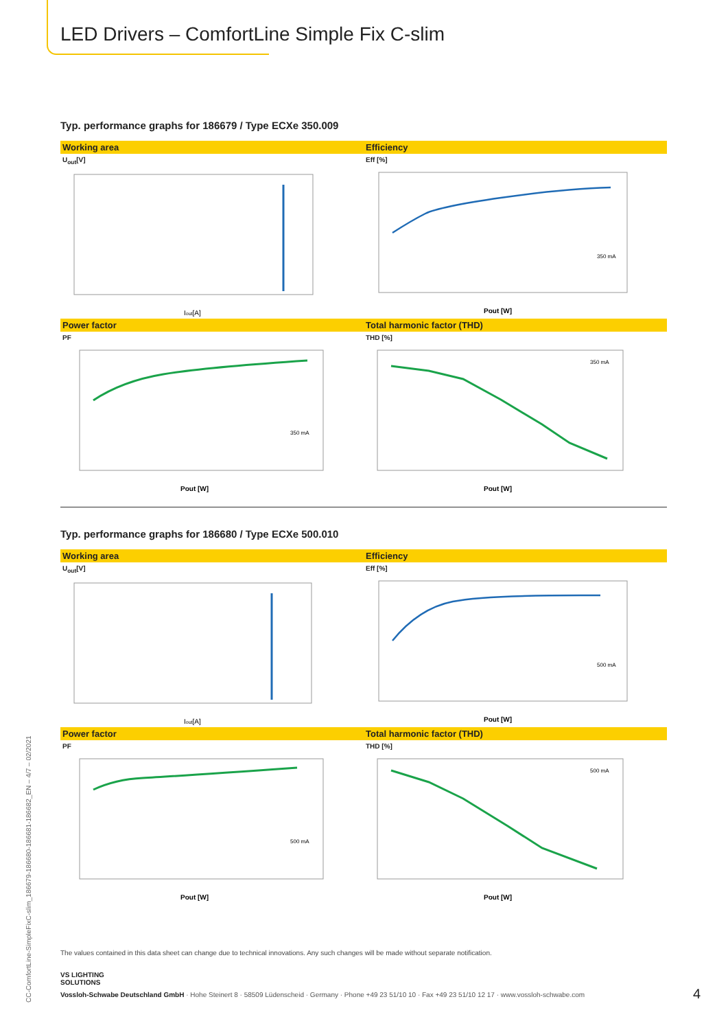LED Drivers – ComfortLine Simple Fix C-slim
Typ. performance graphs for 186679 / Type ECXe 350.009
Working area
U<sub>out</sub>[V]
Iout[A]
Efficiency
Eff [%]
350 mA
Pout [W]
Power factor
PF
350 mA
Pout [W]
Total harmonic factor (THD)
THD [%]
350 mA
Pout [W]
Typ. performance graphs for 186680 / Type ECXe 500.010
Working area
U<sub>out</sub>[V]
Iout[A]
Efficiency
Eff [%]
500 mA
Pout [W]
Power factor
PF
500 mA
Pout [W]
Total harmonic factor (THD)
THD [%]
500 mA
Pout [W]
The values contained in this data sheet can change due to technical innovations. Any such changes will be made without separate notification.
VS LIGHTING
SOLUTIONS
Vossloh-Schwabe Deutschland GmbH · Hohe Steinert 8 · 58509 Lüdenscheid · Germany · Phone +49 23 51/10 10 · Fax +49 23 51/10 12 17 · www.vossloh-schwabe.com
4
CC-ComfortLine-SimpleFixC-slim_186679-186680-186681-186682_EN – 4/7 – 02/2021